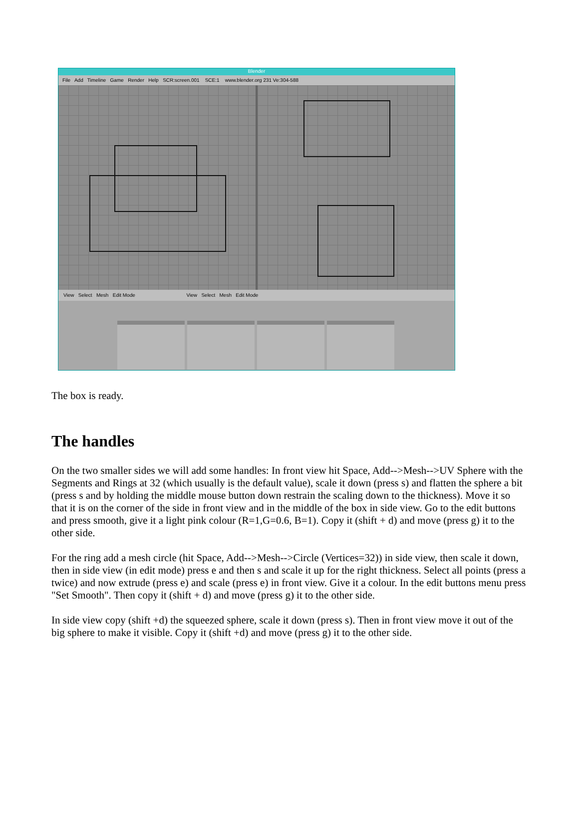Blender
File Add Timeline Game Render Help SCR:screen.001 SCE:1 www.blender.org 231 Ve:304-588
View Select Mesh Edit Mode View Select Mesh Edit Mode
The box is ready.
The handles
On the two smaller sides we will add some handles: In front view hit Space, Add-->Mesh-->UV Sphere with the Segments and Rings at 32 (which usually is the default value), scale it down (press s) and flatten the sphere a bit (press s and by holding the middle mouse button down restrain the scaling down to the thickness). Move it so that it is on the corner of the side in front view and in the middle of the box in side view. Go to the edit buttons and press smooth, give it a light pink colour (R=1,G=0.6, B=1). Copy it (shift + d) and move (press g) it to the other side.
For the ring add a mesh circle (hit Space, Add-->Mesh-->Circle (Vertices=32)) in side view, then scale it down, then in side view (in edit mode) press e and then s and scale it up for the right thickness. Select all points (press a twice) and now extrude (press e) and scale (press e) in front view. Give it a colour. In the edit buttons menu press "Set Smooth". Then copy it (shift + d) and move (press g) it to the other side.
In side view copy (shift +d) the squeezed sphere, scale it down (press s). Then in front view move it out of the big sphere to make it visible. Copy it (shift +d) and move (press g) it to the other side.